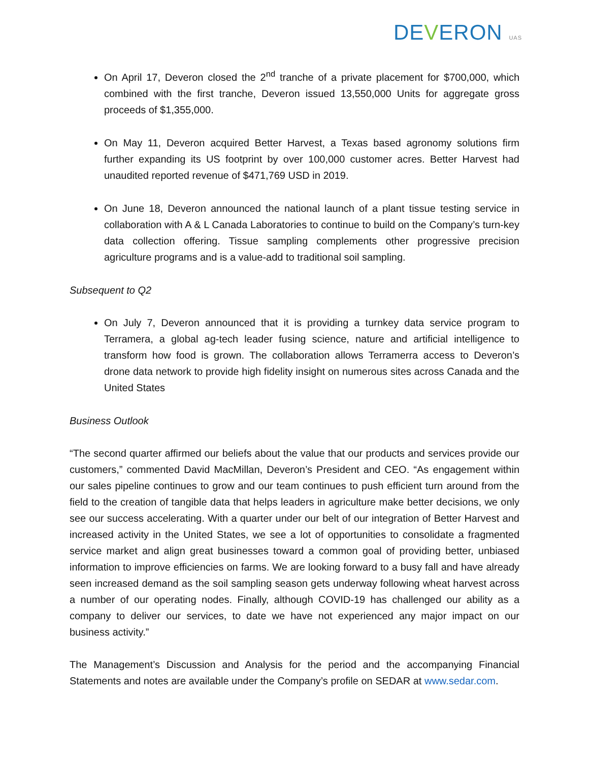DEVERON UAS
On April 17, Deveron closed the 2<sup>nd</sup> tranche of a private placement for $700,000, which combined with the first tranche, Deveron issued 13,550,000 Units for aggregate gross proceeds of $1,355,000.
On May 11, Deveron acquired Better Harvest, a Texas based agronomy solutions firm further expanding its US footprint by over 100,000 customer acres. Better Harvest had unaudited reported revenue of $471,769 USD in 2019.
On June 18, Deveron announced the national launch of a plant tissue testing service in collaboration with A & L Canada Laboratories to continue to build on the Company’s turn-key data collection offering. Tissue sampling complements other progressive precision agriculture programs and is a value-add to traditional soil sampling.
Subsequent to Q2
On July 7, Deveron announced that it is providing a turnkey data service program to Terramera, a global ag-tech leader fusing science, nature and artificial intelligence to transform how food is grown. The collaboration allows Terramerra access to Deveron’s drone data network to provide high fidelity insight on numerous sites across Canada and the United States
Business Outlook
“The second quarter affirmed our beliefs about the value that our products and services provide our customers,” commented David MacMillan, Deveron’s President and CEO. “As engagement within our sales pipeline continues to grow and our team continues to push efficient turn around from the field to the creation of tangible data that helps leaders in agriculture make better decisions, we only see our success accelerating. With a quarter under our belt of our integration of Better Harvest and increased activity in the United States, we see a lot of opportunities to consolidate a fragmented service market and align great businesses toward a common goal of providing better, unbiased information to improve efficiencies on farms. We are looking forward to a busy fall and have already seen increased demand as the soil sampling season gets underway following wheat harvest across a number of our operating nodes. Finally, although COVID-19 has challenged our ability as a company to deliver our services, to date we have not experienced any major impact on our business activity.”
The Management’s Discussion and Analysis for the period and the accompanying Financial Statements and notes are available under the Company’s profile on SEDAR at www.sedar.com.